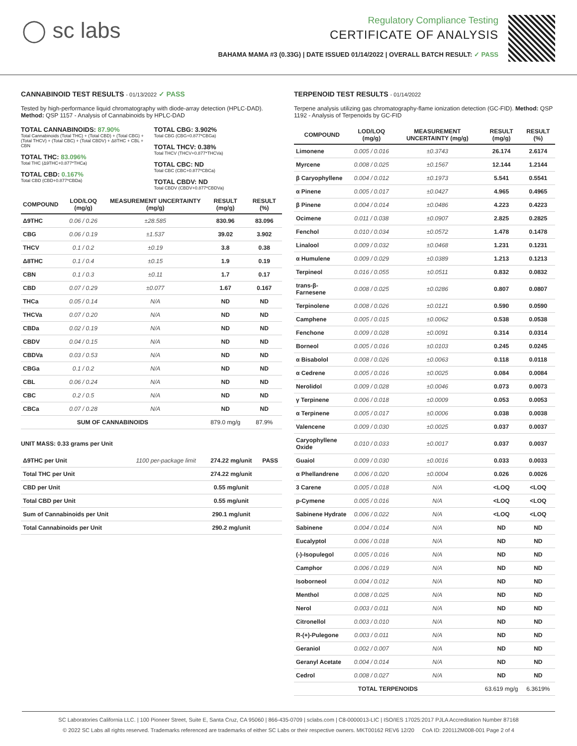◯ sc labs
Regulatory Compliance Testing
CERTIFICATE OF ANALYSIS
BAHAMA MAMA #3 (0.33G) | DATE ISSUED 01/14/2022 | OVERALL BATCH RESULT: ✓ PASS
CANNABINOID TEST RESULTS - 01/13/2022 ✓ PASS
Tested by high-performance liquid chromatography with diode-array detection (HPLC-DAD). Method: QSP 1157 - Analysis of Cannabinoids by HPLC-DAD
TOTAL CANNABINOIDS: 87.90%
Total Cannabinoids (Total THC) + (Total CBD) + (Total CBG) + (Total THCV) + (Total CBC) + (Total CBDV) + Δ8THC + CBL + CBN
TOTAL THC: 83.096%
Total THC (Δ9THC+0.877*THCa)
TOTAL CBD: 0.167%
Total CBD (CBD+0.877*CBDa)
TOTAL CBG: 3.902%
Total CBG (CBG+0.877*CBGa)
TOTAL THCV: 0.38%
Total THCV (THCV+0.877*THCVa)
TOTAL CBC: ND
Total CBC (CBC+0.877*CBCa)
TOTAL CBDV: ND
Total CBDV (CBDV+0.877*CBDVa)
| COMPOUND | LOD/LOQ (mg/g) | MEASUREMENT UNCERTAINTY (mg/g) | RESULT (mg/g) | RESULT (%) |
| --- | --- | --- | --- | --- |
| Δ9THC | 0.06 / 0.26 | ±28.585 | 830.96 | 83.096 |
| CBG | 0.06 / 0.19 | ±1.537 | 39.02 | 3.902 |
| THCV | 0.1 / 0.2 | ±0.19 | 3.8 | 0.38 |
| Δ8THC | 0.1 / 0.4 | ±0.15 | 1.9 | 0.19 |
| CBN | 0.1 / 0.3 | ±0.11 | 1.7 | 0.17 |
| CBD | 0.07 / 0.29 | ±0.077 | 1.67 | 0.167 |
| THCa | 0.05 / 0.14 | N/A | ND | ND |
| THCVa | 0.07 / 0.20 | N/A | ND | ND |
| CBDa | 0.02 / 0.19 | N/A | ND | ND |
| CBDV | 0.04 / 0.15 | N/A | ND | ND |
| CBDVa | 0.03 / 0.53 | N/A | ND | ND |
| CBGa | 0.1 / 0.2 | N/A | ND | ND |
| CBL | 0.06 / 0.24 | N/A | ND | ND |
| CBC | 0.2 / 0.5 | N/A | ND | ND |
| CBCa | 0.07 / 0.28 | N/A | ND | ND |
| SUM OF CANNABINOIDS | | | 879.0 mg/g | 87.9% |
UNIT MASS: 0.33 grams per Unit
| Δ9THC per Unit | 1100 per-package limit | 274.22 mg/unit | PASS |
| Total THC per Unit | | 274.22 mg/unit | |
| CBD per Unit | | 0.55 mg/unit | |
| Total CBD per Unit | | 0.55 mg/unit | |
| Sum of Cannabinoids per Unit | | 290.1 mg/unit | |
| Total Cannabinoids per Unit | | 290.2 mg/unit | |
TERPENOID TEST RESULTS - 01/14/2022
Terpene analysis utilizing gas chromatography-flame ionization detection (GC-FID). Method: QSP 1192 - Analysis of Terpenoids by GC-FID
| COMPOUND | LOD/LOQ (mg/g) | MEASUREMENT UNCERTAINTY (mg/g) | RESULT (mg/g) | RESULT (%) |
| --- | --- | --- | --- | --- |
| Limonene | 0.005 / 0.016 | ±0.3743 | 26.174 | 2.6174 |
| Myrcene | 0.008 / 0.025 | ±0.1567 | 12.144 | 1.2144 |
| β Caryophyllene | 0.004 / 0.012 | ±0.1973 | 5.541 | 0.5541 |
| α Pinene | 0.005 / 0.017 | ±0.0427 | 4.965 | 0.4965 |
| β Pinene | 0.004 / 0.014 | ±0.0486 | 4.223 | 0.4223 |
| Ocimene | 0.011 / 0.038 | ±0.0907 | 2.825 | 0.2825 |
| Fenchol | 0.010 / 0.034 | ±0.0572 | 1.478 | 0.1478 |
| Linalool | 0.009 / 0.032 | ±0.0468 | 1.231 | 0.1231 |
| α Humulene | 0.009 / 0.029 | ±0.0389 | 1.213 | 0.1213 |
| Terpineol | 0.016 / 0.055 | ±0.0511 | 0.832 | 0.0832 |
| trans-β-Farnesene | 0.008 / 0.025 | ±0.0286 | 0.807 | 0.0807 |
| Terpinolene | 0.008 / 0.026 | ±0.0121 | 0.590 | 0.0590 |
| Camphene | 0.005 / 0.015 | ±0.0062 | 0.538 | 0.0538 |
| Fenchone | 0.009 / 0.028 | ±0.0091 | 0.314 | 0.0314 |
| Borneol | 0.005 / 0.016 | ±0.0103 | 0.245 | 0.0245 |
| α Bisabolol | 0.008 / 0.026 | ±0.0063 | 0.118 | 0.0118 |
| α Cedrene | 0.005 / 0.016 | ±0.0025 | 0.084 | 0.0084 |
| Nerolidol | 0.009 / 0.028 | ±0.0046 | 0.073 | 0.0073 |
| γ Terpinene | 0.006 / 0.018 | ±0.0009 | 0.053 | 0.0053 |
| α Terpinene | 0.005 / 0.017 | ±0.0006 | 0.038 | 0.0038 |
| Valencene | 0.009 / 0.030 | ±0.0025 | 0.037 | 0.0037 |
| Caryophyllene Oxide | 0.010 / 0.033 | ±0.0017 | 0.037 | 0.0037 |
| Guaiol | 0.009 / 0.030 | ±0.0016 | 0.033 | 0.0033 |
| α Phellandrene | 0.006 / 0.020 | ±0.0004 | 0.026 | 0.0026 |
| 3 Carene | 0.005 / 0.018 | N/A | <LOQ | <LOQ |
| p-Cymene | 0.005 / 0.016 | N/A | <LOQ | <LOQ |
| Sabinene Hydrate | 0.006 / 0.022 | N/A | <LOQ | <LOQ |
| Sabinene | 0.004 / 0.014 | N/A | ND | ND |
| Eucalyptol | 0.006 / 0.018 | N/A | ND | ND |
| (-)-Isopulegol | 0.005 / 0.016 | N/A | ND | ND |
| Camphor | 0.006 / 0.019 | N/A | ND | ND |
| Isoborneol | 0.004 / 0.012 | N/A | ND | ND |
| Menthol | 0.008 / 0.025 | N/A | ND | ND |
| Nerol | 0.003 / 0.011 | N/A | ND | ND |
| Citronellol | 0.003 / 0.010 | N/A | ND | ND |
| R-(+)-Pulegone | 0.003 / 0.011 | N/A | ND | ND |
| Geraniol | 0.002 / 0.007 | N/A | ND | ND |
| Geranyl Acetate | 0.004 / 0.014 | N/A | ND | ND |
| Cedrol | 0.008 / 0.027 | N/A | ND | ND |
| TOTAL TERPENOIDS | | | 63.619 mg/g | 6.3619% |
SC Laboratories California LLC. | 100 Pioneer Street, Suite E, Santa Cruz, CA 95060 | 866-435-0709 | sclabs.com | C8-0000013-LIC | ISO/IES 17025:2017 PJLA Accreditation Number 87168
© 2022 SC Labs all rights reserved. Trademarks referenced are trademarks of either SC Labs or their respective owners. MKT00162 REV6 12/20 CoA ID: 220112M008-001 Page 2 of 4